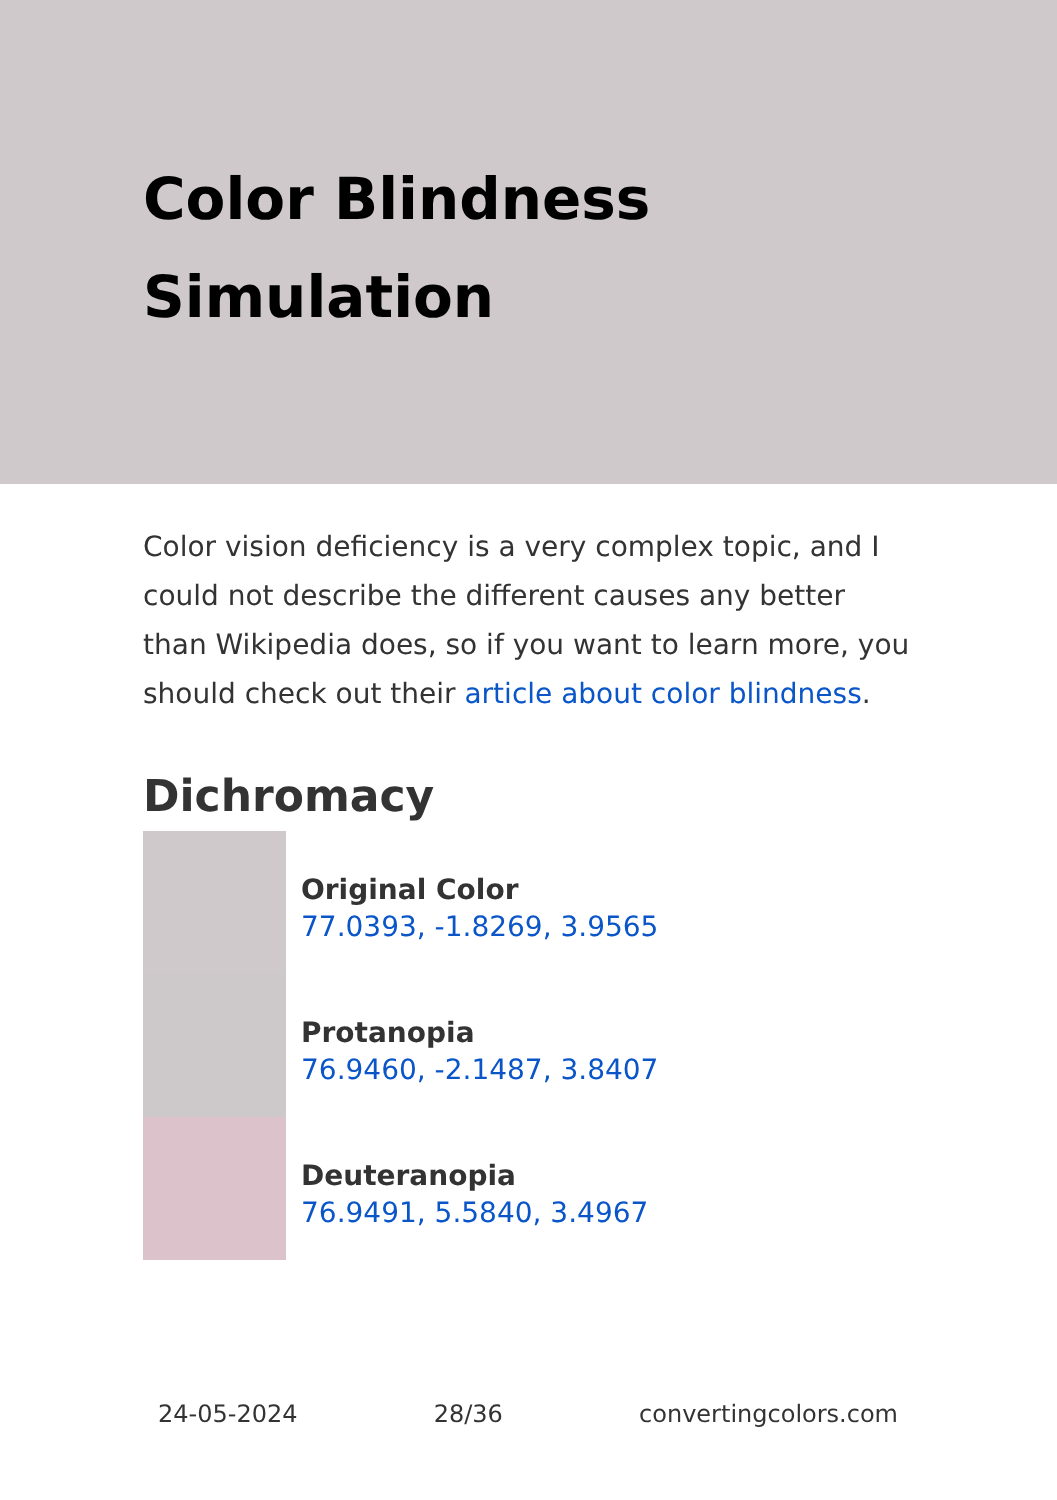Color Blindness
Simulation
Color vision deficiency is a very complex topic, and I could not describe the different causes any better than Wikipedia does, so if you want to learn more, you should check out their article about color blindness.
Dichromacy
Original Color
77.0393, -1.8269, 3.9565
Protanopia
76.9460, -2.1487, 3.8407
Deuteranopia
76.9491, 5.5840, 3.4967
24-05-2024 28/36 convertingcolors.com